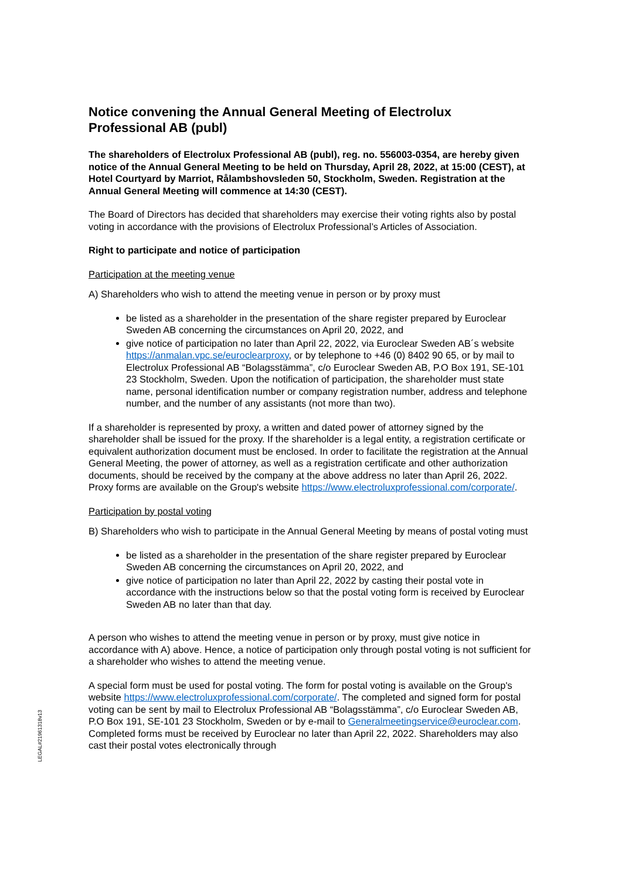Notice convening the Annual General Meeting of Electrolux Professional AB (publ)
The shareholders of Electrolux Professional AB (publ), reg. no. 556003-0354, are hereby given notice of the Annual General Meeting to be held on Thursday, April 28, 2022, at 15:00 (CEST), at Hotel Courtyard by Marriot, Rålambshovsleden 50, Stockholm, Sweden. Registration at the Annual General Meeting will commence at 14:30 (CEST).
The Board of Directors has decided that shareholders may exercise their voting rights also by postal voting in accordance with the provisions of Electrolux Professional’s Articles of Association.
Right to participate and notice of participation
Participation at the meeting venue
A) Shareholders who wish to attend the meeting venue in person or by proxy must
be listed as a shareholder in the presentation of the share register prepared by Euroclear Sweden AB concerning the circumstances on April 20, 2022, and
give notice of participation no later than April 22, 2022, via Euroclear Sweden AB´s website https://anmalan.vpc.se/euroclearproxy, or by telephone to +46 (0) 8402 90 65, or by mail to Electrolux Professional AB “Bolagsstämma”, c/o Euroclear Sweden AB, P.O Box 191, SE-101 23 Stockholm, Sweden. Upon the notification of participation, the shareholder must state name, personal identification number or company registration number, address and telephone number, and the number of any assistants (not more than two).
If a shareholder is represented by proxy, a written and dated power of attorney signed by the shareholder shall be issued for the proxy. If the shareholder is a legal entity, a registration certificate or equivalent authorization document must be enclosed. In order to facilitate the registration at the Annual General Meeting, the power of attorney, as well as a registration certificate and other authorization documents, should be received by the company at the above address no later than April 26, 2022. Proxy forms are available on the Group's website https://www.electroluxprofessional.com/corporate/.
Participation by postal voting
B) Shareholders who wish to participate in the Annual General Meeting by means of postal voting must
be listed as a shareholder in the presentation of the share register prepared by Euroclear Sweden AB concerning the circumstances on April 20, 2022, and
give notice of participation no later than April 22, 2022 by casting their postal vote in accordance with the instructions below so that the postal voting form is received by Euroclear Sweden AB no later than that day.
A person who wishes to attend the meeting venue in person or by proxy, must give notice in accordance with A) above. Hence, a notice of participation only through postal voting is not sufficient for a shareholder who wishes to attend the meeting venue.
A special form must be used for postal voting. The form for postal voting is available on the Group's website https://www.electroluxprofessional.com/corporate/. The completed and signed form for postal voting can be sent by mail to Electrolux Professional AB “Bolagsstämma”, c/o Euroclear Sweden AB, P.O Box 191, SE-101 23 Stockholm, Sweden or by e-mail to Generalmeetingservice@euroclear.com. Completed forms must be received by Euroclear no later than April 22, 2022. Shareholders may also cast their postal votes electronically through
LEGAL#21961318v13